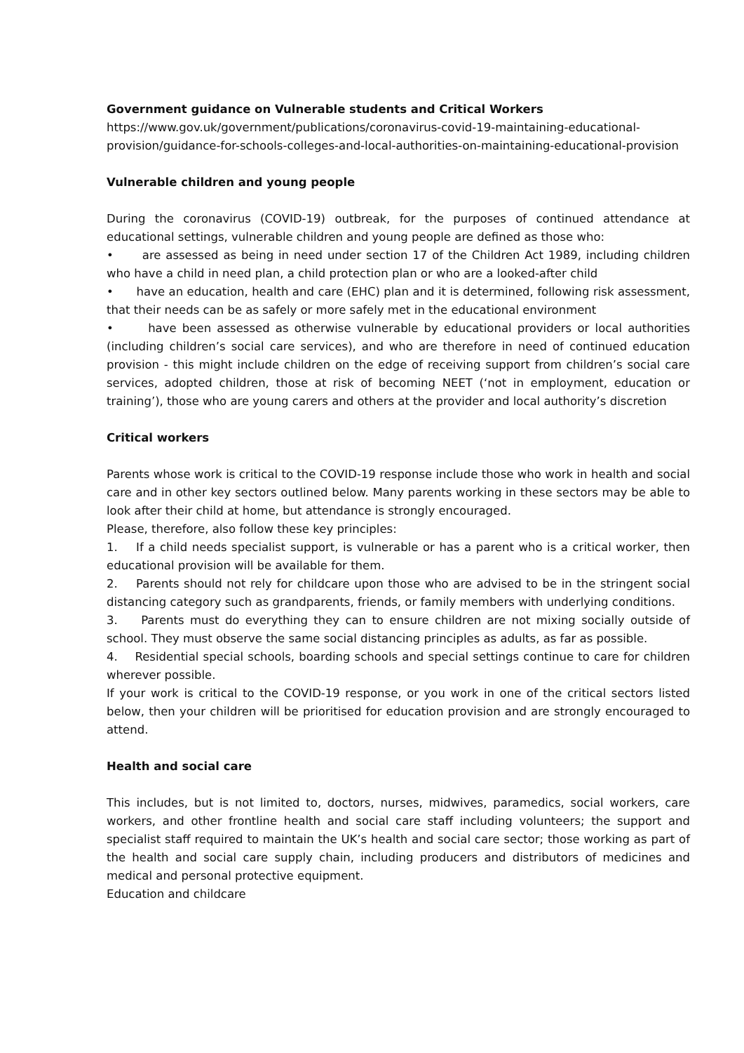Government guidance on Vulnerable students and Critical Workers
https://www.gov.uk/government/publications/coronavirus-covid-19-maintaining-educational-provision/guidance-for-schools-colleges-and-local-authorities-on-maintaining-educational-provision
Vulnerable children and young people
During the coronavirus (COVID-19) outbreak, for the purposes of continued attendance at educational settings, vulnerable children and young people are defined as those who:
• are assessed as being in need under section 17 of the Children Act 1989, including children who have a child in need plan, a child protection plan or who are a looked-after child
• have an education, health and care (EHC) plan and it is determined, following risk assessment, that their needs can be as safely or more safely met in the educational environment
• have been assessed as otherwise vulnerable by educational providers or local authorities (including children’s social care services), and who are therefore in need of continued education provision - this might include children on the edge of receiving support from children’s social care services, adopted children, those at risk of becoming NEET (‘not in employment, education or training’), those who are young carers and others at the provider and local authority’s discretion
Critical workers
Parents whose work is critical to the COVID-19 response include those who work in health and social care and in other key sectors outlined below. Many parents working in these sectors may be able to look after their child at home, but attendance is strongly encouraged.
Please, therefore, also follow these key principles:
1. If a child needs specialist support, is vulnerable or has a parent who is a critical worker, then educational provision will be available for them.
2. Parents should not rely for childcare upon those who are advised to be in the stringent social distancing category such as grandparents, friends, or family members with underlying conditions.
3. Parents must do everything they can to ensure children are not mixing socially outside of school. They must observe the same social distancing principles as adults, as far as possible.
4. Residential special schools, boarding schools and special settings continue to care for children wherever possible.
If your work is critical to the COVID-19 response, or you work in one of the critical sectors listed below, then your children will be prioritised for education provision and are strongly encouraged to attend.
Health and social care
This includes, but is not limited to, doctors, nurses, midwives, paramedics, social workers, care workers, and other frontline health and social care staff including volunteers; the support and specialist staff required to maintain the UK’s health and social care sector; those working as part of the health and social care supply chain, including producers and distributors of medicines and medical and personal protective equipment.
Education and childcare